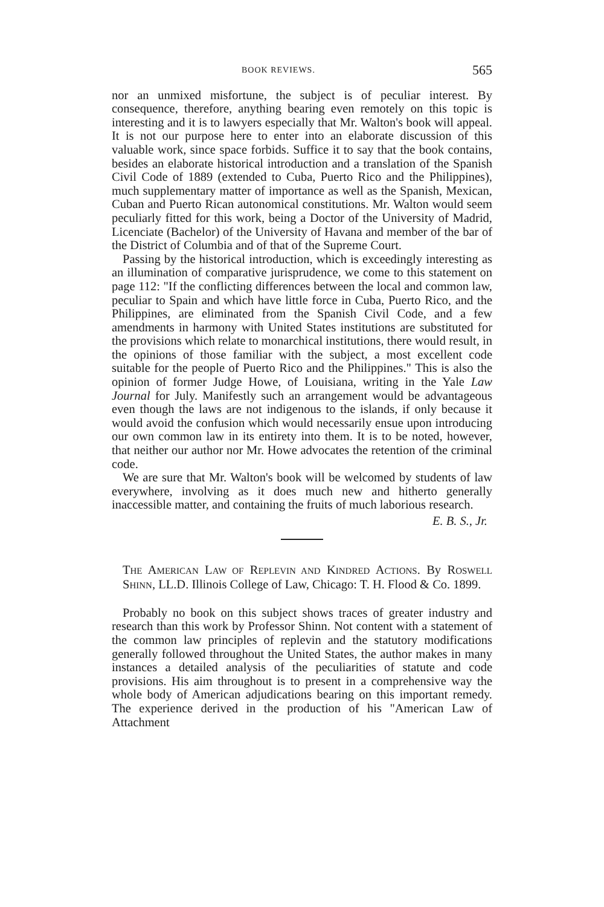BOOK REVIEWS. 565
nor an unmixed misfortune, the subject is of peculiar interest. By consequence, therefore, anything bearing even remotely on this topic is interesting and it is to lawyers especially that Mr. Walton's book will appeal. It is not our purpose here to enter into an elaborate discussion of this valuable work, since space forbids. Suffice it to say that the book contains, besides an elaborate historical introduction and a translation of the Spanish Civil Code of 1889 (extended to Cuba, Puerto Rico and the Philippines), much supplementary matter of importance as well as the Spanish, Mexican, Cuban and Puerto Rican autonomical constitutions. Mr. Walton would seem peculiarly fitted for this work, being a Doctor of the University of Madrid, Licenciate (Bachelor) of the University of Havana and member of the bar of the District of Columbia and of that of the Supreme Court.
Passing by the historical introduction, which is exceedingly interesting as an illumination of comparative jurisprudence, we come to this statement on page 112: "If the conflicting differences between the local and common law, peculiar to Spain and which have little force in Cuba, Puerto Rico, and the Philippines, are eliminated from the Spanish Civil Code, and a few amendments in harmony with United States institutions are substituted for the provisions which relate to monarchical institutions, there would result, in the opinions of those familiar with the subject, a most excellent code suitable for the people of Puerto Rico and the Philippines." This is also the opinion of former Judge Howe, of Louisiana, writing in the Yale Law Journal for July. Manifestly such an arrangement would be advantageous even though the laws are not indigenous to the islands, if only because it would avoid the confusion which would necessarily ensue upon introducing our own common law in its entirety into them. It is to be noted, however, that neither our author nor Mr. Howe advocates the retention of the criminal code.
We are sure that Mr. Walton's book will be welcomed by students of law everywhere, involving as it does much new and hitherto generally inaccessible matter, and containing the fruits of much laborious research.
E. B. S., Jr.
THE AMERICAN LAW OF REPLEVIN AND KINDRED ACTIONS. By ROSWELL SHINN, LL.D. Illinois College of Law, Chicago: T. H. Flood & Co. 1899.
Probably no book on this subject shows traces of greater industry and research than this work by Professor Shinn. Not content with a statement of the common law principles of replevin and the statutory modifications generally followed throughout the United States, the author makes in many instances a detailed analysis of the peculiarities of statute and code provisions. His aim throughout is to present in a comprehensive way the whole body of American adjudications bearing on this important remedy. The experience derived in the production of his "American Law of Attachment